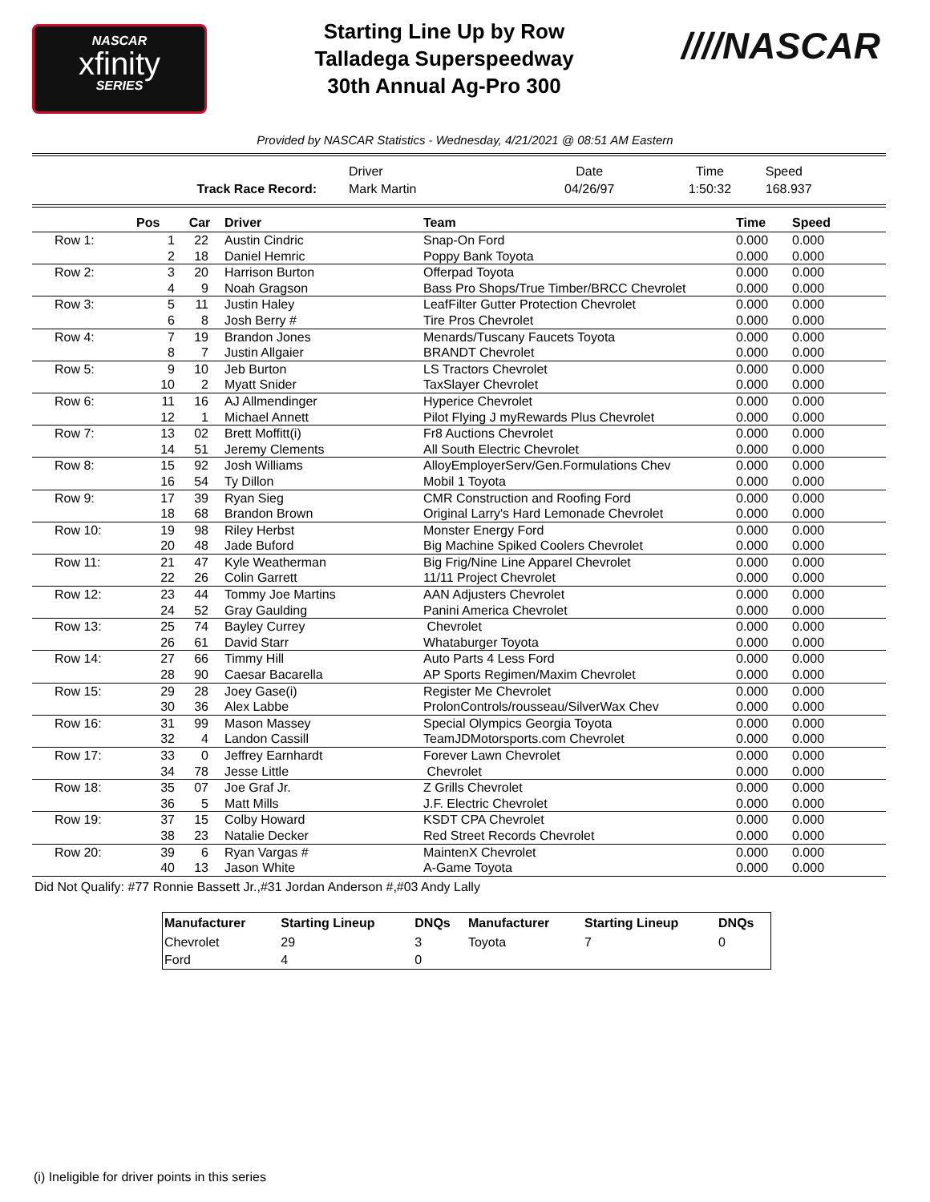NASCAR
xfinity
SERIES
Starting Line Up by Row
Talladega Superspeedway
30th Annual Ag-Pro 300
////NASCAR
Provided by NASCAR Statistics - Wednesday, 4/21/2021 @ 08:51 AM Eastern
| | Driver | Date | Time | Speed |
| Track Race Record: | Mark Martin | 04/26/97 | 1:50:32 | 168.937 |
| | Pos | Car | Driver | Team | Time | Speed |
| --- | --- | --- | --- | --- | --- | --- |
| Row 1: | 1 | 22 | Austin Cindric | Snap-On Ford | 0.000 | 0.000 |
| | 2 | 18 | Daniel Hemric | Poppy Bank Toyota | 0.000 | 0.000 |
| Row 2: | 3 | 20 | Harrison Burton | Offerpad Toyota | 0.000 | 0.000 |
| | 4 | 9 | Noah Gragson | Bass Pro Shops/True Timber/BRCC Chevrolet | 0.000 | 0.000 |
| Row 3: | 5 | 11 | Justin Haley | LeafFilter Gutter Protection Chevrolet | 0.000 | 0.000 |
| | 6 | 8 | Josh Berry # | Tire Pros Chevrolet | 0.000 | 0.000 |
| Row 4: | 7 | 19 | Brandon Jones | Menards/Tuscany Faucets Toyota | 0.000 | 0.000 |
| | 8 | 7 | Justin Allgaier | BRANDT Chevrolet | 0.000 | 0.000 |
| Row 5: | 9 | 10 | Jeb Burton | LS Tractors Chevrolet | 0.000 | 0.000 |
| | 10 | 2 | Myatt Snider | TaxSlayer Chevrolet | 0.000 | 0.000 |
| Row 6: | 11 | 16 | AJ Allmendinger | Hyperice Chevrolet | 0.000 | 0.000 |
| | 12 | 1 | Michael Annett | Pilot Flying J myRewards Plus Chevrolet | 0.000 | 0.000 |
| Row 7: | 13 | 02 | Brett Moffitt(i) | Fr8 Auctions Chevrolet | 0.000 | 0.000 |
| | 14 | 51 | Jeremy Clements | All South Electric Chevrolet | 0.000 | 0.000 |
| Row 8: | 15 | 92 | Josh Williams | AlloyEmployerServ/Gen.Formulations Chev | 0.000 | 0.000 |
| | 16 | 54 | Ty Dillon | Mobil 1 Toyota | 0.000 | 0.000 |
| Row 9: | 17 | 39 | Ryan Sieg | CMR Construction and Roofing Ford | 0.000 | 0.000 |
| | 18 | 68 | Brandon Brown | Original Larry's Hard Lemonade Chevrolet | 0.000 | 0.000 |
| Row 10: | 19 | 98 | Riley Herbst | Monster Energy Ford | 0.000 | 0.000 |
| | 20 | 48 | Jade Buford | Big Machine Spiked Coolers Chevrolet | 0.000 | 0.000 |
| Row 11: | 21 | 47 | Kyle Weatherman | Big Frig/Nine Line Apparel Chevrolet | 0.000 | 0.000 |
| | 22 | 26 | Colin Garrett | 11/11 Project Chevrolet | 0.000 | 0.000 |
| Row 12: | 23 | 44 | Tommy Joe Martins | AAN Adjusters Chevrolet | 0.000 | 0.000 |
| | 24 | 52 | Gray Gaulding | Panini America Chevrolet | 0.000 | 0.000 |
| Row 13: | 25 | 74 | Bayley Currey | Chevrolet | 0.000 | 0.000 |
| | 26 | 61 | David Starr | Whataburger Toyota | 0.000 | 0.000 |
| Row 14: | 27 | 66 | Timmy Hill | Auto Parts 4 Less Ford | 0.000 | 0.000 |
| | 28 | 90 | Caesar Bacarella | AP Sports Regimen/Maxim Chevrolet | 0.000 | 0.000 |
| Row 15: | 29 | 28 | Joey Gase(i) | Register Me Chevrolet | 0.000 | 0.000 |
| | 30 | 36 | Alex Labbe | ProlonControls/rousseau/SilverWax Chev | 0.000 | 0.000 |
| Row 16: | 31 | 99 | Mason Massey | Special Olympics Georgia Toyota | 0.000 | 0.000 |
| | 32 | 4 | Landon Cassill | TeamJDMotorsports.com Chevrolet | 0.000 | 0.000 |
| Row 17: | 33 | 0 | Jeffrey Earnhardt | Forever Lawn Chevrolet | 0.000 | 0.000 |
| | 34 | 78 | Jesse Little | Chevrolet | 0.000 | 0.000 |
| Row 18: | 35 | 07 | Joe Graf Jr. | Z Grills Chevrolet | 0.000 | 0.000 |
| | 36 | 5 | Matt Mills | J.F. Electric Chevrolet | 0.000 | 0.000 |
| Row 19: | 37 | 15 | Colby Howard | KSDT CPA Chevrolet | 0.000 | 0.000 |
| | 38 | 23 | Natalie Decker | Red Street Records Chevrolet | 0.000 | 0.000 |
| Row 20: | 39 | 6 | Ryan Vargas # | MaintenX Chevrolet | 0.000 | 0.000 |
| | 40 | 13 | Jason White | A-Game Toyota | 0.000 | 0.000 |
Did Not Qualify: #77 Ronnie Bassett Jr.,#31 Jordan Anderson #,#03 Andy Lally
| Manufacturer | Starting Lineup | DNQs | Manufacturer | Starting Lineup | DNQs |
| --- | --- | --- | --- | --- | --- |
| Chevrolet | 29 | 3 | Toyota | 7 | 0 |
| Ford | 4 | 0 | | | |
(i) Ineligible for driver points in this series